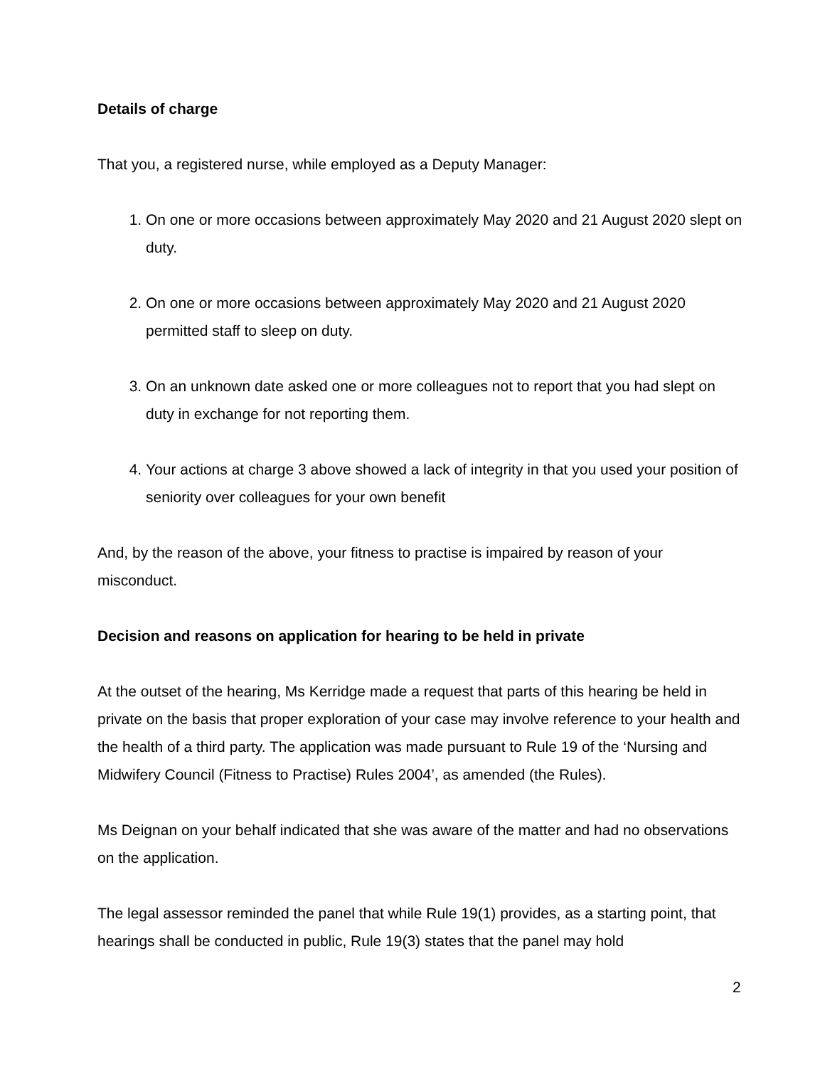Details of charge
That you, a registered nurse, while employed as a Deputy Manager:
1. On one or more occasions between approximately May 2020 and 21 August 2020 slept on duty.
2. On one or more occasions between approximately May 2020 and 21 August 2020 permitted staff to sleep on duty.
3. On an unknown date asked one or more colleagues not to report that you had slept on duty in exchange for not reporting them.
4. Your actions at charge 3 above showed a lack of integrity in that you used your position of seniority over colleagues for your own benefit
And, by the reason of the above, your fitness to practise is impaired by reason of your misconduct.
Decision and reasons on application for hearing to be held in private
At the outset of the hearing, Ms Kerridge made a request that parts of this hearing be held in private on the basis that proper exploration of your case may involve reference to your health and the health of a third party. The application was made pursuant to Rule 19 of the ‘Nursing and Midwifery Council (Fitness to Practise) Rules 2004’, as amended (the Rules).
Ms Deignan on your behalf indicated that she was aware of the matter and had no observations on the application.
The legal assessor reminded the panel that while Rule 19(1) provides, as a starting point, that hearings shall be conducted in public, Rule 19(3) states that the panel may hold
2